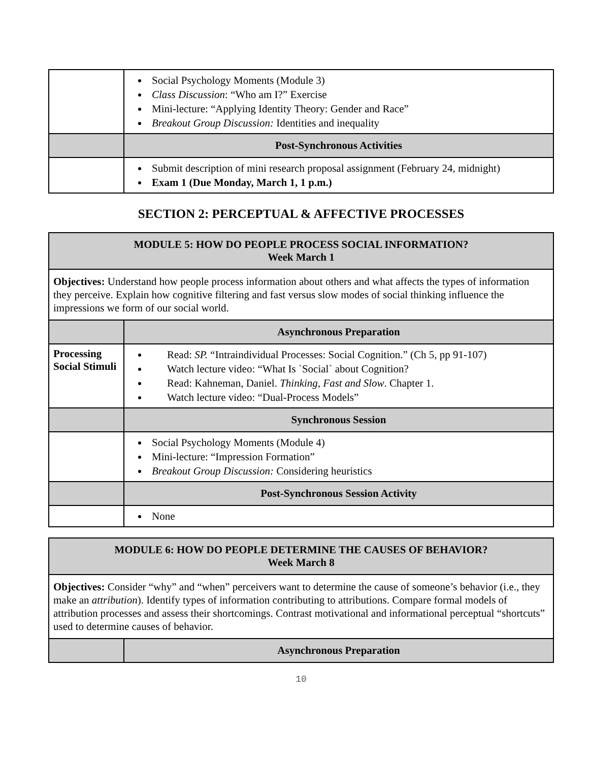| | Social Psychology Moments (Module 3) Class Discussion : “Who am I?” Exercise Mini-lecture: “Applying Identity Theory: Gender and Race” Breakout Group Discussion: Identities and inequality |
| | Post-Synchronous Activities |
| | Submit description of mini research proposal assignment (February 24, midnight) Exam 1 (Due Monday, March 1, 1 p.m.) |
SECTION 2: PERCEPTUAL & AFFECTIVE PROCESSES
| MODULE 5: HOW DO PEOPLE PROCESS SOCIAL INFORMATION? Week March 1 | |
| --- | --- |
| Objectives: Understand how people process information about others and what affects the types of information they perceive. Explain how cognitive filtering and fast versus slow modes of social thinking influence the impressions we form of our social world. | |
| | Asynchronous Preparation |
| Processing Social Stimuli | Read: SP. “Intraindividual Processes: Social Cognition.” (Ch 5, pp 91-107) Watch lecture video: “What Is `Social` about Cognition? Read: Kahneman, Daniel. Thinking, Fast and Slow . Chapter 1. Watch lecture video: “Dual-Process Models” |
| | Synchronous Session |
| | Social Psychology Moments (Module 4) Mini-lecture: “Impression Formation” Breakout Group Discussion: Considering heuristics |
| | Post-Synchronous Session Activity |
| | None |
| MODULE 6: HOW DO PEOPLE DETERMINE THE CAUSES OF BEHAVIOR? Week March 8 | |
| --- | --- |
| Objectives: Consider “why” and “when” perceivers want to determine the cause of someone’s behavior (i.e., they make an attribution ). Identify types of information contributing to attributions. Compare formal models of attribution processes and assess their shortcomings. Contrast motivational and informational perceptual “shortcuts” used to determine causes of behavior. | |
| | Asynchronous Preparation |
10